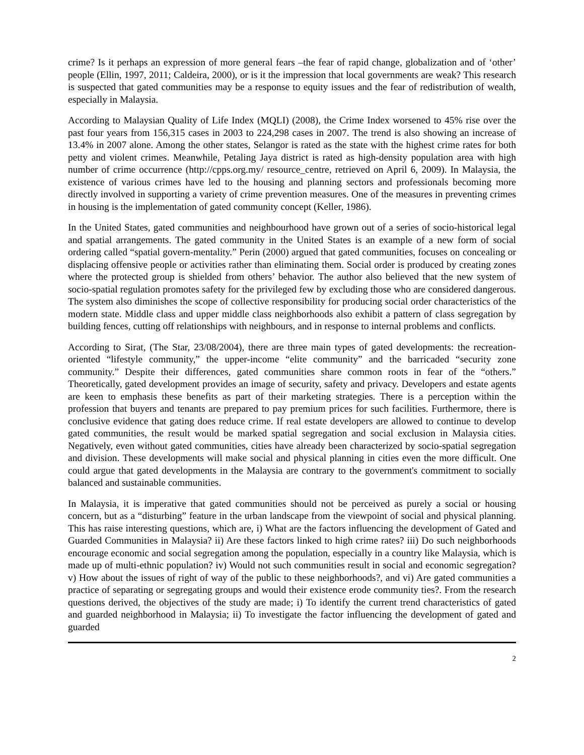crime? Is it perhaps an expression of more general fears –the fear of rapid change, globalization and of ‘other’ people (Ellin, 1997, 2011; Caldeira, 2000), or is it the impression that local governments are weak? This research is suspected that gated communities may be a response to equity issues and the fear of redistribution of wealth, especially in Malaysia.
According to Malaysian Quality of Life Index (MQLI) (2008), the Crime Index worsened to 45% rise over the past four years from 156,315 cases in 2003 to 224,298 cases in 2007. The trend is also showing an increase of 13.4% in 2007 alone. Among the other states, Selangor is rated as the state with the highest crime rates for both petty and violent crimes. Meanwhile, Petaling Jaya district is rated as high-density population area with high number of crime occurrence (http://cpps.org.my/ resource_centre, retrieved on April 6, 2009). In Malaysia, the existence of various crimes have led to the housing and planning sectors and professionals becoming more directly involved in supporting a variety of crime prevention measures. One of the measures in preventing crimes in housing is the implementation of gated community concept (Keller, 1986).
In the United States, gated communities and neighbourhood have grown out of a series of socio-historical legal and spatial arrangements. The gated community in the United States is an example of a new form of social ordering called “spatial govern-mentality.” Perin (2000) argued that gated communities, focuses on concealing or displacing offensive people or activities rather than eliminating them. Social order is produced by creating zones where the protected group is shielded from others’ behavior. The author also believed that the new system of socio-spatial regulation promotes safety for the privileged few by excluding those who are considered dangerous. The system also diminishes the scope of collective responsibility for producing social order characteristics of the modern state. Middle class and upper middle class neighborhoods also exhibit a pattern of class segregation by building fences, cutting off relationships with neighbours, and in response to internal problems and conflicts.
According to Sirat, (The Star, 23/08/2004), there are three main types of gated developments: the recreation-oriented “lifestyle community,” the upper-income “elite community” and the barricaded “security zone community.” Despite their differences, gated communities share common roots in fear of the “others.” Theoretically, gated development provides an image of security, safety and privacy. Developers and estate agents are keen to emphasis these benefits as part of their marketing strategies. There is a perception within the profession that buyers and tenants are prepared to pay premium prices for such facilities. Furthermore, there is conclusive evidence that gating does reduce crime. If real estate developers are allowed to continue to develop gated communities, the result would be marked spatial segregation and social exclusion in Malaysia cities. Negatively, even without gated communities, cities have already been characterized by socio-spatial segregation and division. These developments will make social and physical planning in cities even the more difficult. One could argue that gated developments in the Malaysia are contrary to the government's commitment to socially balanced and sustainable communities.
In Malaysia, it is imperative that gated communities should not be perceived as purely a social or housing concern, but as a “disturbing” feature in the urban landscape from the viewpoint of social and physical planning. This has raise interesting questions, which are, i) What are the factors influencing the development of Gated and Guarded Communities in Malaysia? ii) Are these factors linked to high crime rates? iii) Do such neighborhoods encourage economic and social segregation among the population, especially in a country like Malaysia, which is made up of multi-ethnic population? iv) Would not such communities result in social and economic segregation? v) How about the issues of right of way of the public to these neighborhoods?, and vi) Are gated communities a practice of separating or segregating groups and would their existence erode community ties?. From the research questions derived, the objectives of the study are made; i) To identify the current trend characteristics of gated and guarded neighborhood in Malaysia; ii) To investigate the factor influencing the development of gated and guarded
2